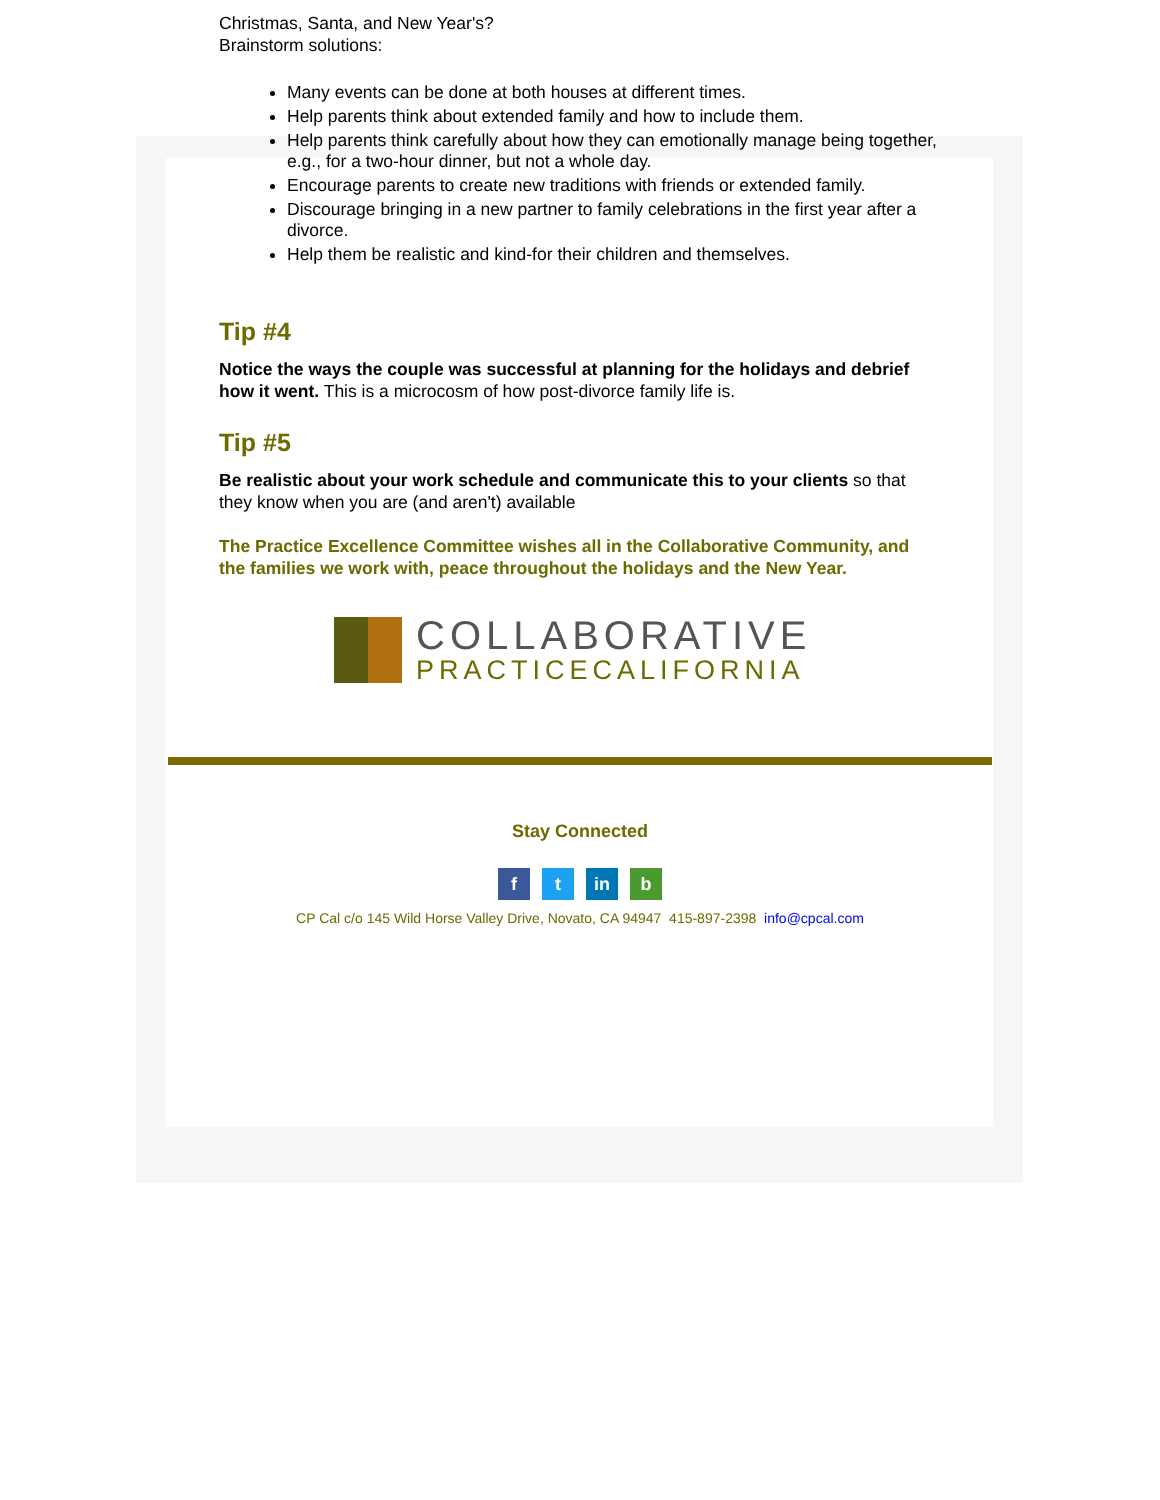Christmas, Santa, and New Year's?
Brainstorm solutions:
Many events can be done at both houses at different times.
Help parents think about extended family and how to include them.
Help parents think carefully about how they can emotionally manage being together, e.g., for a two-hour dinner, but not a whole day.
Encourage parents to create new traditions with friends or extended family.
Discourage bringing in a new partner to family celebrations in the first year after a divorce.
Help them be realistic and kind-for their children and themselves.
Tip #4
Notice the ways the couple was successful at planning for the holidays and debrief how it went. This is a microcosm of how post-divorce family life is.
Tip #5
Be realistic about your work schedule and communicate this to your clients so that they know when you are (and aren't) available
The Practice Excellence Committee wishes all in the Collaborative Community, and the families we work with, peace throughout the holidays and the New Year.
COLLABORATIVE
PRACTICECALIFORNIA
Stay Connected
ft in b
CP Cal c/o 145 Wild Horse Valley Drive, Novato, CA 94947 415-897-2398 info@cpcal.com